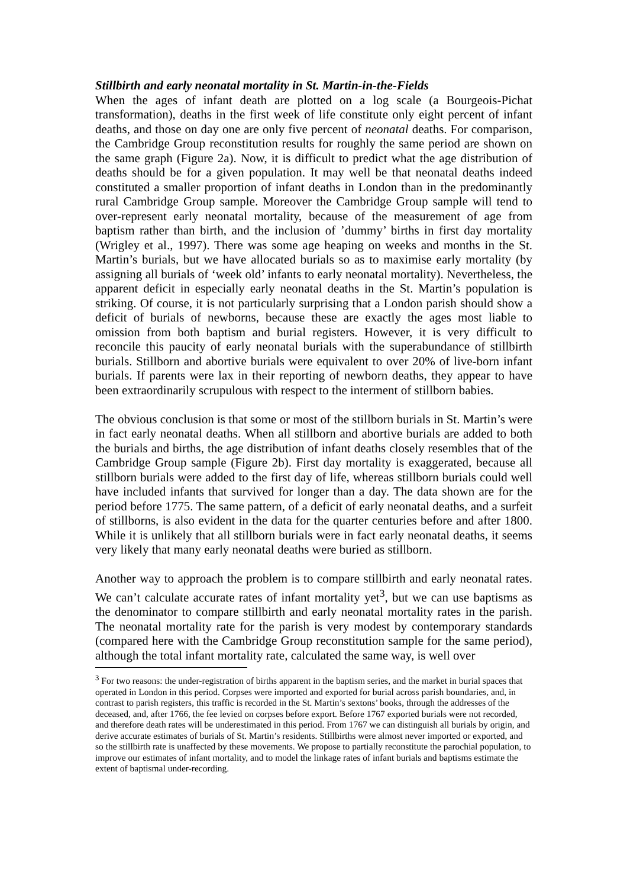Stillbirth and early neonatal mortality in St. Martin-in-the-Fields
When the ages of infant death are plotted on a log scale (a Bourgeois-Pichat transformation), deaths in the first week of life constitute only eight percent of infant deaths, and those on day one are only five percent of neonatal deaths. For comparison, the Cambridge Group reconstitution results for roughly the same period are shown on the same graph (Figure 2a). Now, it is difficult to predict what the age distribution of deaths should be for a given population. It may well be that neonatal deaths indeed constituted a smaller proportion of infant deaths in London than in the predominantly rural Cambridge Group sample. Moreover the Cambridge Group sample will tend to over-represent early neonatal mortality, because of the measurement of age from baptism rather than birth, and the inclusion of ’dummy’ births in first day mortality (Wrigley et al., 1997). There was some age heaping on weeks and months in the St. Martin’s burials, but we have allocated burials so as to maximise early mortality (by assigning all burials of ‘week old’ infants to early neonatal mortality). Nevertheless, the apparent deficit in especially early neonatal deaths in the St. Martin’s population is striking. Of course, it is not particularly surprising that a London parish should show a deficit of burials of newborns, because these are exactly the ages most liable to omission from both baptism and burial registers. However, it is very difficult to reconcile this paucity of early neonatal burials with the superabundance of stillbirth burials. Stillborn and abortive burials were equivalent to over 20% of live-born infant burials. If parents were lax in their reporting of newborn deaths, they appear to have been extraordinarily scrupulous with respect to the interment of stillborn babies.
The obvious conclusion is that some or most of the stillborn burials in St. Martin’s were in fact early neonatal deaths. When all stillborn and abortive burials are added to both the burials and births, the age distribution of infant deaths closely resembles that of the Cambridge Group sample (Figure 2b). First day mortality is exaggerated, because all stillborn burials were added to the first day of life, whereas stillborn burials could well have included infants that survived for longer than a day. The data shown are for the period before 1775. The same pattern, of a deficit of early neonatal deaths, and a surfeit of stillborns, is also evident in the data for the quarter centuries before and after 1800. While it is unlikely that all stillborn burials were in fact early neonatal deaths, it seems very likely that many early neonatal deaths were buried as stillborn.
Another way to approach the problem is to compare stillbirth and early neonatal rates. We can’t calculate accurate rates of infant mortality yet<sup>3</sup>, but we can use baptisms as the denominator to compare stillbirth and early neonatal mortality rates in the parish. The neonatal mortality rate for the parish is very modest by contemporary standards (compared here with the Cambridge Group reconstitution sample for the same period), although the total infant mortality rate, calculated the same way, is well over
<sup>3</sup> For two reasons: the under-registration of births apparent in the baptism series, and the market in burial spaces that operated in London in this period. Corpses were imported and exported for burial across parish boundaries, and, in contrast to parish registers, this traffic is recorded in the St. Martin’s sextons’ books, through the addresses of the deceased, and, after 1766, the fee levied on corpses before export. Before 1767 exported burials were not recorded, and therefore death rates will be underestimated in this period. From 1767 we can distinguish all burials by origin, and derive accurate estimates of burials of St. Martin’s residents. Stillbirths were almost never imported or exported, and so the stillbirth rate is unaffected by these movements. We propose to partially reconstitute the parochial population, to improve our estimates of infant mortality, and to model the linkage rates of infant burials and baptisms estimate the extent of baptismal under-recording.